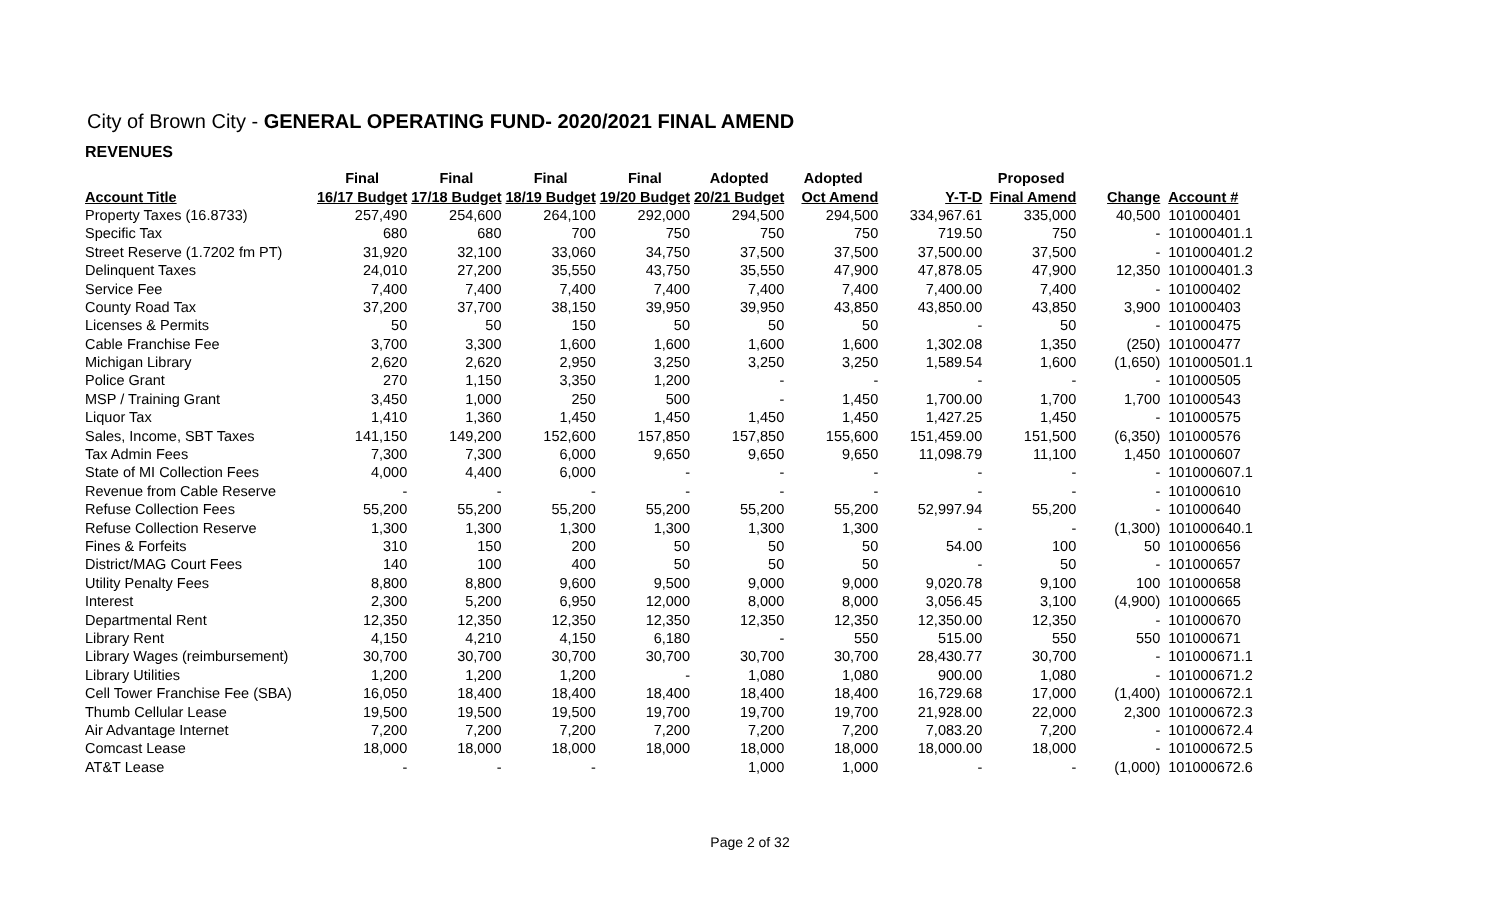City of Brown City - GENERAL OPERATING FUND- 2020/2021 FINAL AMEND
REVENUES
| | Final | Final | Final | Final | Adopted | Adopted | | Proposed | | |
| --- | --- | --- | --- | --- | --- | --- | --- | --- | --- | --- |
| Account Title | 16/17 Budget | 17/18 Budget | 18/19 Budget | 19/20 Budget | 20/21 Budget | Oct Amend | Y-T-D | Final Amend | Change | Account # |
| Property Taxes (16.8733) | 257,490 | 254,600 | 264,100 | 292,000 | 294,500 | 294,500 | 334,967.61 | 335,000 | 40,500 | 101000401 |
| Specific Tax | 680 | 680 | 700 | 750 | 750 | 750 | 719.50 | 750 | - | 101000401.1 |
| Street Reserve (1.7202 fm PT) | 31,920 | 32,100 | 33,060 | 34,750 | 37,500 | 37,500 | 37,500.00 | 37,500 | - | 101000401.2 |
| Delinquent Taxes | 24,010 | 27,200 | 35,550 | 43,750 | 35,550 | 47,900 | 47,878.05 | 47,900 | 12,350 | 101000401.3 |
| Service Fee | 7,400 | 7,400 | 7,400 | 7,400 | 7,400 | 7,400 | 7,400.00 | 7,400 | - | 101000402 |
| County Road Tax | 37,200 | 37,700 | 38,150 | 39,950 | 39,950 | 43,850 | 43,850.00 | 43,850 | 3,900 | 101000403 |
| Licenses & Permits | 50 | 50 | 150 | 50 | 50 | 50 | - | 50 | - | 101000475 |
| Cable Franchise Fee | 3,700 | 3,300 | 1,600 | 1,600 | 1,600 | 1,600 | 1,302.08 | 1,350 | (250) | 101000477 |
| Michigan Library | 2,620 | 2,620 | 2,950 | 3,250 | 3,250 | 3,250 | 1,589.54 | 1,600 | (1,650) | 101000501.1 |
| Police Grant | 270 | 1,150 | 3,350 | 1,200 | - | - | - | - | - | 101000505 |
| MSP / Training Grant | 3,450 | 1,000 | 250 | 500 | - | 1,450 | 1,700.00 | 1,700 | 1,700 | 101000543 |
| Liquor Tax | 1,410 | 1,360 | 1,450 | 1,450 | 1,450 | 1,450 | 1,427.25 | 1,450 | - | 101000575 |
| Sales, Income, SBT Taxes | 141,150 | 149,200 | 152,600 | 157,850 | 157,850 | 155,600 | 151,459.00 | 151,500 | (6,350) | 101000576 |
| Tax Admin Fees | 7,300 | 7,300 | 6,000 | 9,650 | 9,650 | 9,650 | 11,098.79 | 11,100 | 1,450 | 101000607 |
| State of MI Collection Fees | 4,000 | 4,400 | 6,000 | - | - | - | - | - | - | 101000607.1 |
| Revenue from Cable Reserve | - | - | - | - | - | - | - | - | - | 101000610 |
| Refuse Collection Fees | 55,200 | 55,200 | 55,200 | 55,200 | 55,200 | 55,200 | 52,997.94 | 55,200 | - | 101000640 |
| Refuse Collection Reserve | 1,300 | 1,300 | 1,300 | 1,300 | 1,300 | 1,300 | - | - | (1,300) | 101000640.1 |
| Fines & Forfeits | 310 | 150 | 200 | 50 | 50 | 50 | 54.00 | 100 | 50 | 101000656 |
| District/MAG Court Fees | 140 | 100 | 400 | 50 | 50 | 50 | - | 50 | - | 101000657 |
| Utility Penalty Fees | 8,800 | 8,800 | 9,600 | 9,500 | 9,000 | 9,000 | 9,020.78 | 9,100 | 100 | 101000658 |
| Interest | 2,300 | 5,200 | 6,950 | 12,000 | 8,000 | 8,000 | 3,056.45 | 3,100 | (4,900) | 101000665 |
| Departmental Rent | 12,350 | 12,350 | 12,350 | 12,350 | 12,350 | 12,350 | 12,350.00 | 12,350 | - | 101000670 |
| Library Rent | 4,150 | 4,210 | 4,150 | 6,180 | - | 550 | 515.00 | 550 | 550 | 101000671 |
| Library Wages (reimbursement) | 30,700 | 30,700 | 30,700 | 30,700 | 30,700 | 30,700 | 28,430.77 | 30,700 | - | 101000671.1 |
| Library Utilities | 1,200 | 1,200 | 1,200 | - | 1,080 | 1,080 | 900.00 | 1,080 | - | 101000671.2 |
| Cell Tower Franchise Fee (SBA) | 16,050 | 18,400 | 18,400 | 18,400 | 18,400 | 18,400 | 16,729.68 | 17,000 | (1,400) | 101000672.1 |
| Thumb Cellular Lease | 19,500 | 19,500 | 19,500 | 19,700 | 19,700 | 19,700 | 21,928.00 | 22,000 | 2,300 | 101000672.3 |
| Air Advantage Internet | 7,200 | 7,200 | 7,200 | 7,200 | 7,200 | 7,200 | 7,083.20 | 7,200 | - | 101000672.4 |
| Comcast Lease | 18,000 | 18,000 | 18,000 | 18,000 | 18,000 | 18,000 | 18,000.00 | 18,000 | - | 101000672.5 |
| AT&T Lease | - | - | - | | 1,000 | 1,000 | - | - | (1,000) | 101000672.6 |
Page 2 of 32